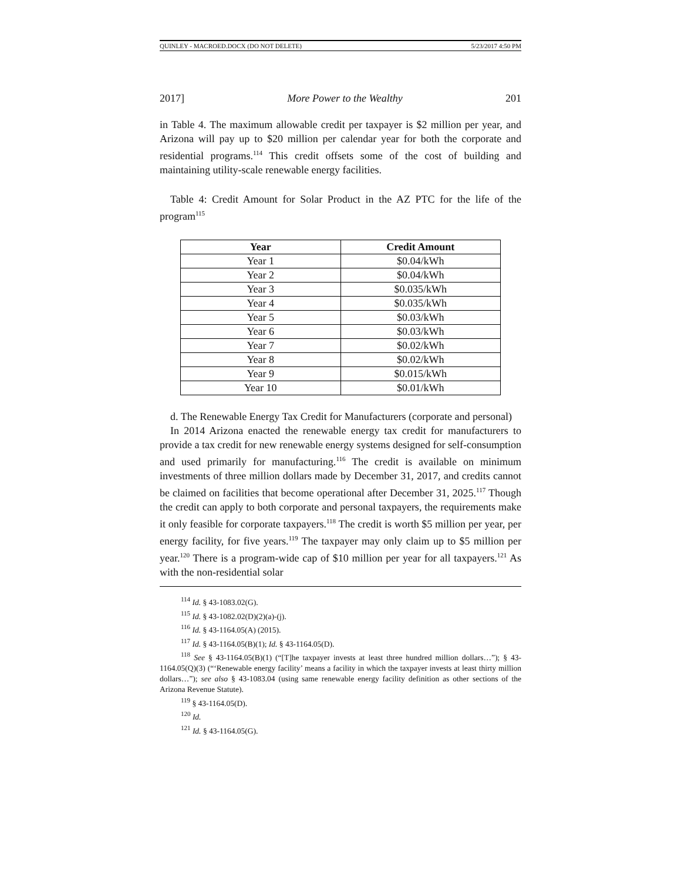QUINLEY - MACROED.DOCX (DO NOT DELETE) 5/23/2017 4:50 PM
2017] More Power to the Wealthy 201
in Table 4. The maximum allowable credit per taxpayer is $2 million per year, and Arizona will pay up to $20 million per calendar year for both the corporate and residential programs.<sup>114</sup> This credit offsets some of the cost of building and maintaining utility-scale renewable energy facilities.
Table 4: Credit Amount for Solar Product in the AZ PTC for the life of the program<sup>115</sup>
| Year | Credit Amount |
| --- | --- |
| Year 1 | $0.04/kWh |
| Year 2 | $0.04/kWh |
| Year 3 | $0.035/kWh |
| Year 4 | $0.035/kWh |
| Year 5 | $0.03/kWh |
| Year 6 | $0.03/kWh |
| Year 7 | $0.02/kWh |
| Year 8 | $0.02/kWh |
| Year 9 | $0.015/kWh |
| Year 10 | $0.01/kWh |
d. The Renewable Energy Tax Credit for Manufacturers (corporate and personal)
In 2014 Arizona enacted the renewable energy tax credit for manufacturers to provide a tax credit for new renewable energy systems designed for self-consumption and used primarily for manufacturing.<sup>116</sup> The credit is available on minimum investments of three million dollars made by December 31, 2017, and credits cannot be claimed on facilities that become operational after December 31, 2025.<sup>117</sup> Though the credit can apply to both corporate and personal taxpayers, the requirements make it only feasible for corporate taxpayers.<sup>118</sup> The credit is worth $5 million per year, per energy facility, for five years.<sup>119</sup> The taxpayer may only claim up to $5 million per year.<sup>120</sup> There is a program-wide cap of $10 million per year for all taxpayers.<sup>121</sup> As with the non-residential solar
<sup>114</sup> Id. § 43-1083.02(G).
<sup>115</sup> Id. § 43-1082.02(D)(2)(a)-(j).
<sup>116</sup> Id. § 43-1164.05(A) (2015).
<sup>117</sup> Id. § 43-1164.05(B)(1); Id. § 43-1164.05(D).
<sup>118</sup> See § 43-1164.05(B)(1) (“[T]he taxpayer invests at least three hundred million dollars…”); § 43-1164.05(Q)(3) (“‘Renewable energy facility’ means a facility in which the taxpayer invests at least thirty million dollars…”); see also § 43-1083.04 (using same renewable energy facility definition as other sections of the Arizona Revenue Statute).
<sup>119</sup> § 43-1164.05(D).
<sup>120</sup> Id.
<sup>121</sup> Id. § 43-1164.05(G).